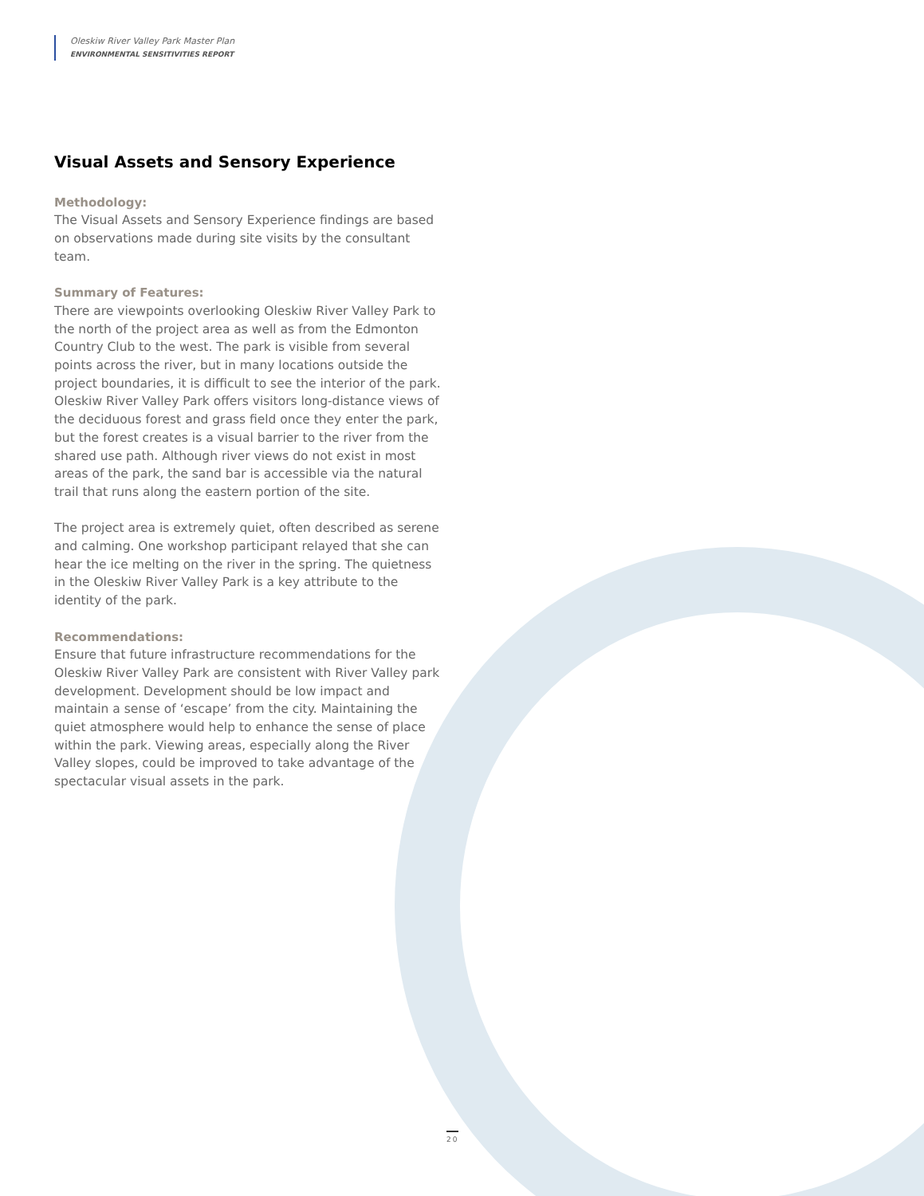Oleskiw River Valley Park Master Plan
ENVIRONMENTAL SENSITIVITIES REPORT
Visual Assets and Sensory Experience
Methodology:
The Visual Assets and Sensory Experience findings are based on observations made during site visits by the consultant team.
Summary of Features:
There are viewpoints overlooking Oleskiw River Valley Park to the north of the project area as well as from the Edmonton Country Club to the west. The park is visible from several points across the river, but in many locations outside the project boundaries, it is difficult to see the interior of the park. Oleskiw River Valley Park offers visitors long-distance views of the deciduous forest and grass field once they enter the park, but the forest creates is a visual barrier to the river from the shared use path. Although river views do not exist in most areas of the park, the sand bar is accessible via the natural trail that runs along the eastern portion of the site.
The project area is extremely quiet, often described as serene and calming. One workshop participant relayed that she can hear the ice melting on the river in the spring. The quietness in the Oleskiw River Valley Park is a key attribute to the identity of the park.
Recommendations:
Ensure that future infrastructure recommendations for the Oleskiw River Valley Park are consistent with River Valley park development. Development should be low impact and maintain a sense of ‘escape’ from the city. Maintaining the quiet atmosphere would help to enhance the sense of place within the park. Viewing areas, especially along the River Valley slopes, could be improved to take advantage of the spectacular visual assets in the park.
20